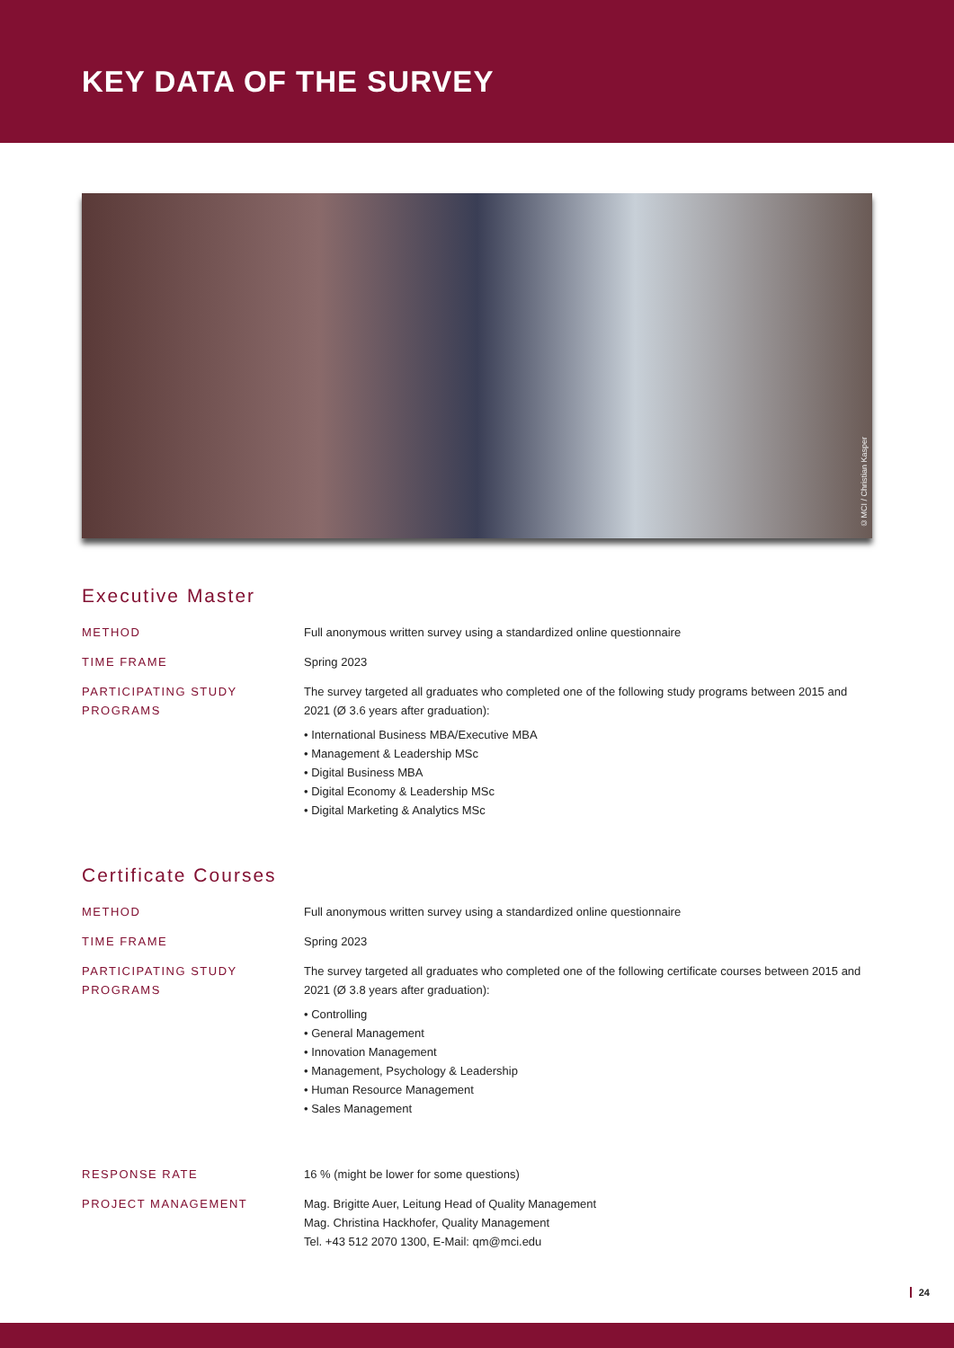KEY DATA OF THE SURVEY
©MCI / Christian Kasper
Executive Master
METHOD Full anonymous written survey using a standardized online questionnaire
TIME FRAME Spring 2023
PARTICIPATING STUDY PROGRAMS
The survey targeted all graduates who completed one of the following study programs between 2015 and 2021 (Ø 3.6 years after graduation):
• International Business MBA/Executive MBA
• Management & Leadership MSc
• Digital Business MBA
• Digital Economy & Leadership MSc
• Digital Marketing & Analytics MSc
Certificate Courses
METHOD Full anonymous written survey using a standardized online questionnaire
TIME FRAME Spring 2023
PARTICIPATING STUDY PROGRAMS
The survey targeted all graduates who completed one of the following certificate courses between 2015 and 2021 (Ø 3.8 years after graduation):
• Controlling
• General Management
• Innovation Management
• Management, Psychology & Leadership
• Human Resource Management
• Sales Management
RESPONSE RATE 16 % (might be lower for some questions)
PROJECT MANAGEMENT Mag. Brigitte Auer, Leitung Head of Quality Management
Mag. Christina Hackhofer, Quality Management
Tel. +43 512 2070 1300, E-Mail: qm@mci.edu
24